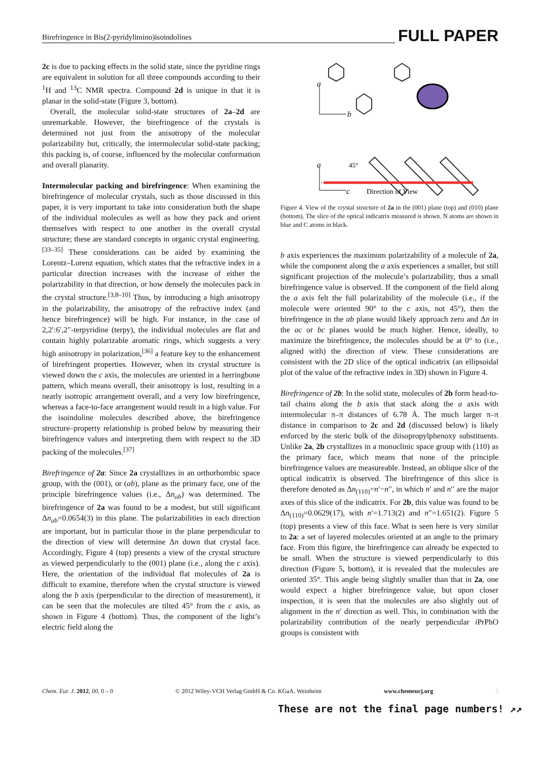Birefringence in Bis(2-pyridylimino)isoindolines FULL PAPER
2c is due to packing effects in the solid state, since the pyridine rings are equivalent in solution for all three compounds according to their <sup>1</sup>H and <sup>13</sup>C NMR spectra. Compound 2d is unique in that it is planar in the solid-state (Figure 3, bottom).
Overall, the molecular solid-state structures of 2a–2d are unremarkable. However, the birefringence of the crystals is determined not just from the anisotropy of the molecular polarizability but, critically, the intermolecular solid-state packing; this packing is, of course, influenced by the molecular conformation and overall planarity.
Intermolecular packing and birefringence: When examining the birefringence of molecular crystals, such as those discussed in this paper, it is very important to take into consideration both the shape of the individual molecules as well as how they pack and orient themselves with respect to one another in the overall crystal structure; these are standard concepts in organic crystal engineering.<sup>[33–35]</sup> These considerations can be aided by examining the Lorentz–Lorenz equation, which states that the refractive index in a particular direction increases with the increase of either the polarizability in that direction, or how densely the molecules pack in the crystal structure.<sup>[3,8–10]</sup> Thus, by introducing a high anisotropy in the polarizability, the anisotropy of the refractive index (and hence birefringence) will be high. For instance, in the case of 2,2′:6′,2′′-terpyridine (terpy), the individual molecules are flat and contain highly polarizable aromatic rings, which suggests a very high anisotropy in polarization,<sup>[36]</sup> a feature key to the enhancement of birefringent properties. However, when its crystal structure is viewed down the c axis, the molecules are oriented in a herringbone pattern, which means overall, their anisotropy is lost, resulting in a nearly isotropic arrangement overall, and a very low birefringence, whereas a face-to-face arrangement would result in a high value. For the isoindoline molecules described above, the birefringence structure–property relationship is probed below by measuring their birefringence values and interpreting them with respect to the 3D packing of the molecules.<sup>[37]</sup>
Birefringence of 2a: Since 2a crystallizes in an orthorhombic space group, with the (001), or (ab), plane as the primary face, one of the principle birefringence values (i.e., Δn<sub>ab</sub>) was determined. The birefringence of 2a was found to be a modest, but still significant Δn<sub>ab</sub>=0.0654(3) in this plane. The polarizabilities in each direction are important, but in particular those in the plane perpendicular to the direction of view will determine Δn down that crystal face. Accordingly, Figure 4 (top) presents a view of the crystal structure as viewed perpendicularly to the (001) plane (i.e., along the c axis). Here, the orientation of the individual flat molecules of 2a is difficult to examine, therefore when the crystal structure is viewed along the b axis (perpendicular to the direction of measurement), it can be seen that the molecules are tilted 45° from the c axis, as shown in Figure 4 (bottom). Thus, the component of the light’s electric field along the
a
b
a
c
45°
Direction of View
Figure 4. View of the crystal structure of 2a in the (001) plane (top) and (010) plane (bottom). The slice of the optical indicatrix measured is shown. N atoms are shown in blue and C atoms in black.
b axis experiences the maximum polarizability of a molecule of 2a, while the component along the a axis experiences a smaller, but still significant projection of the molecule’s polarizability, thus a small birefringence value is observed. If the component of the field along the a axis felt the full polarizability of the molecule (i.e., if the molecule were oriented 90° to the c axis, not 45°), then the birefringence in the ab plane would likely approach zero and Δn in the ac or bc planes would be much higher. Hence, ideally, to maximize the birefringence, the molecules should be at 0° to (i.e., aligned with) the direction of view. These considerations are consistent with the 2D slice of the optical indicatrix (an ellipsoidal plot of the value of the refractive index in 3D) shown in Figure 4.
Birefringence of 2b: In the solid state, molecules of 2b form head-to-tail chains along the b axis that stack along the a axis with intermolecular π–π distances of 6.78 Å. The much larger π–π distance in comparison to 2c and 2d (discussed below) is likely enforced by the steric bulk of the diisopropylphenoxy substituents. Unlike 2a, 2b crystallizes in a monoclinic space group with (110) as the primary face, which means that none of the principle birefringence values are measureable. Instead, an oblique slice of the optical indicatrix is observed. The birefringence of this slice is therefore denoted as Δn<sub>(110)</sub>=n′−n′′, in which n′ and n′′ are the major axes of this slice of the indicatrix. For 2b, this value was found to be Δn<sub>(110)</sub>=0.0629(17), with n′=1.713(2) and n′′=1.651(2). Figure 5 (top) presents a view of this face. What is seen here is very similar to 2a: a set of layered molecules oriented at an angle to the primary face. From this figure, the birefringence can already be expected to be small. When the structure is viewed perpendicularly to this direction (Figure 5, bottom), it is revealed that the molecules are oriented 35°. This angle being slightly smaller than that in 2a, one would expect a higher birefringence value, but upon closer inspection, it is seen that the molecules are also slightly out of alignment in the n′ direction as well. This, in combination with the polarizability contribution of the nearly perpendicular i PrPhO groups is consistent with
Chem. Eur. J. 2012, 00, 0 – 0 © 2012 Wiley-VCH Verlag GmbH & Co. KGaA, Weinheim www.chemeurj.org 3
These are not the final page numbers! ↗↗